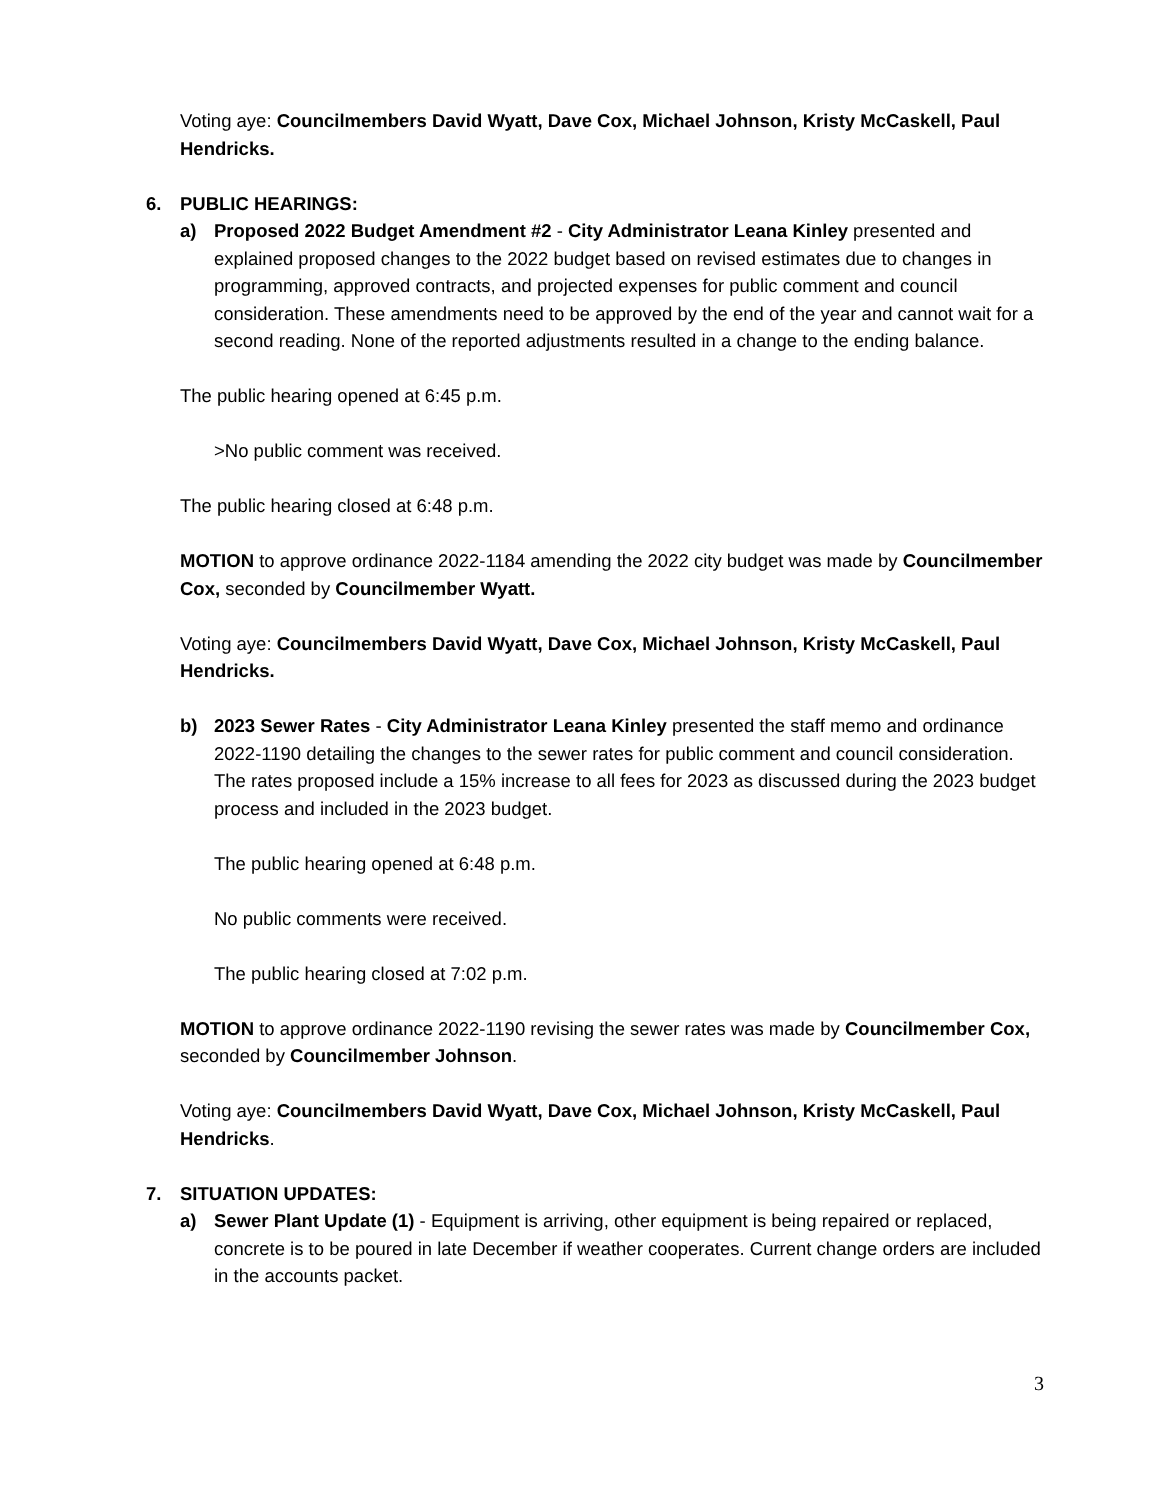Voting aye: Councilmembers David Wyatt, Dave Cox, Michael Johnson, Kristy McCaskell, Paul Hendricks.
6. PUBLIC HEARINGS:
a) Proposed 2022 Budget Amendment #2 - City Administrator Leana Kinley presented and explained proposed changes to the 2022 budget based on revised estimates due to changes in programming, approved contracts, and projected expenses for public comment and council consideration. These amendments need to be approved by the end of the year and cannot wait for a second reading. None of the reported adjustments resulted in a change to the ending balance.
The public hearing opened at 6:45 p.m.
>No public comment was received.
The public hearing closed at 6:48 p.m.
MOTION to approve ordinance 2022-1184 amending the 2022 city budget was made by Councilmember Cox, seconded by Councilmember Wyatt.
Voting aye: Councilmembers David Wyatt, Dave Cox, Michael Johnson, Kristy McCaskell, Paul Hendricks.
b) 2023 Sewer Rates - City Administrator Leana Kinley presented the staff memo and ordinance 2022-1190 detailing the changes to the sewer rates for public comment and council consideration. The rates proposed include a 15% increase to all fees for 2023 as discussed during the 2023 budget process and included in the 2023 budget.
The public hearing opened at 6:48 p.m.
No public comments were received.
The public hearing closed at 7:02 p.m.
MOTION to approve ordinance 2022-1190 revising the sewer rates was made by Councilmember Cox, seconded by Councilmember Johnson.
Voting aye: Councilmembers David Wyatt, Dave Cox, Michael Johnson, Kristy McCaskell, Paul Hendricks.
7. SITUATION UPDATES:
a) Sewer Plant Update (1) - Equipment is arriving, other equipment is being repaired or replaced, concrete is to be poured in late December if weather cooperates. Current change orders are included in the accounts packet.
3